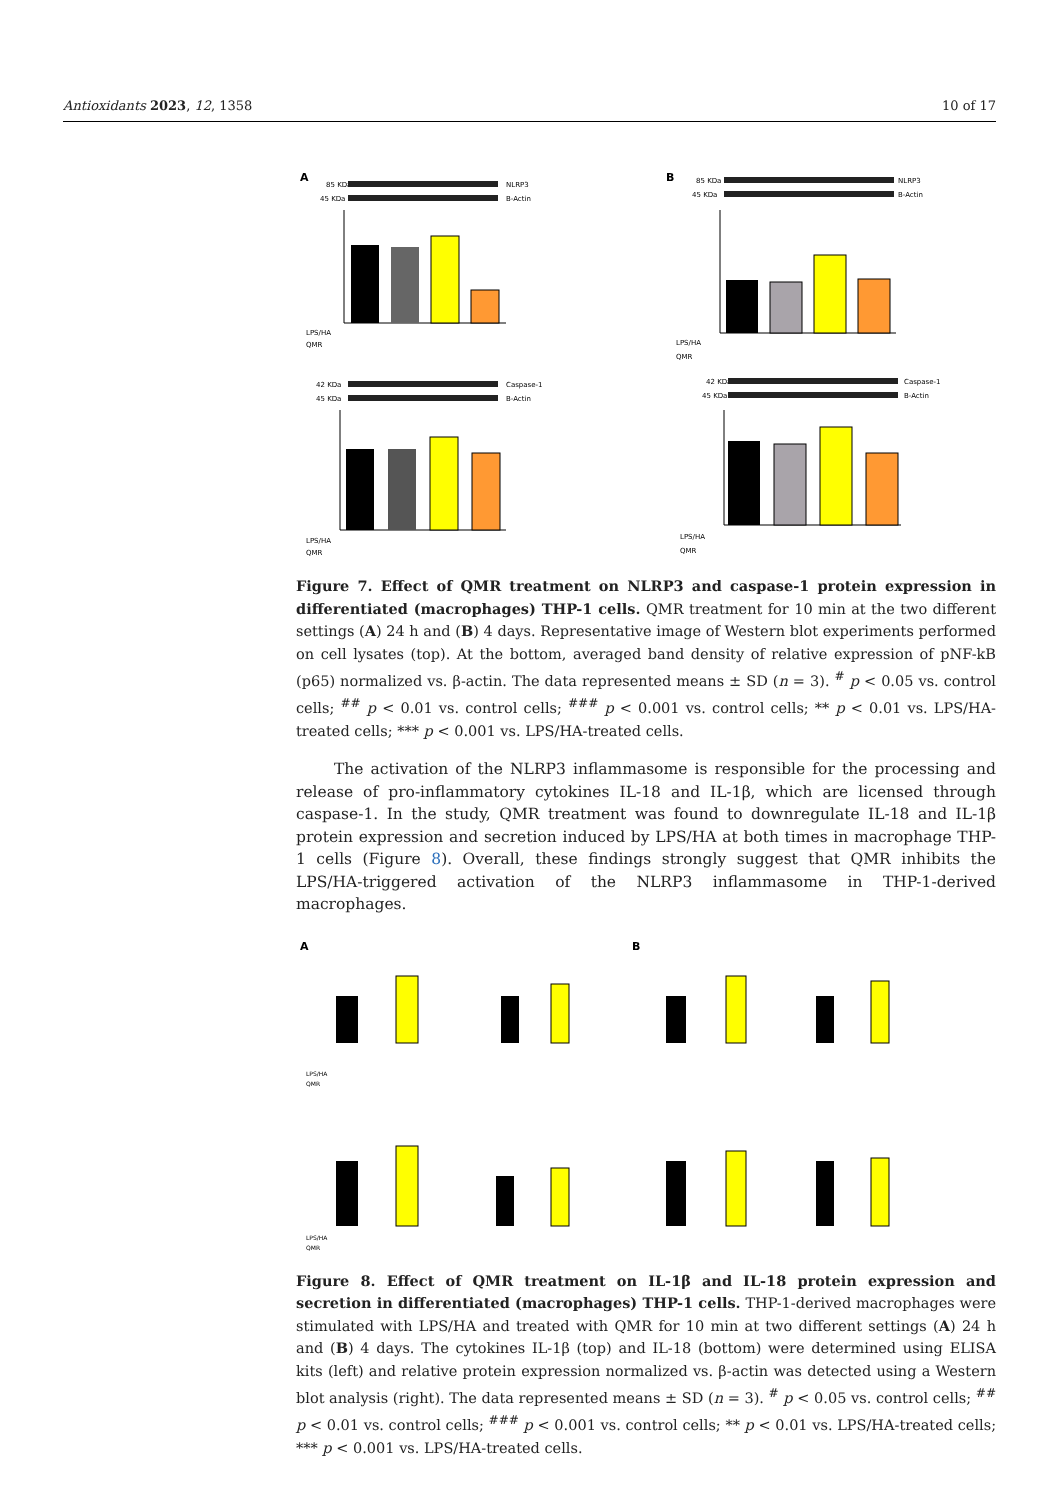Antioxidants 2023, 12, 1358 10 of 17
A
85 KDa
NLRP3
45 KDa
B-Actin
LPS/HA
QMR
42 KDa
Caspase-1
45 KDa
B-Actin
LPS/HA
QMR
B
85 KDa
NLRP3
45 KDa
B-Actin
LPS/HA
QMR
42 KDa
Caspase-1
45 KDa
B-Actin
LPS/HA
QMR
Figure 7. Effect of QMR treatment on NLRP3 and caspase-1 protein expression in differentiated (macrophages) THP-1 cells. QMR treatment for 10 min at the two different settings (A) 24 h and (B) 4 days. Representative image of Western blot experiments performed on cell lysates (top). At the bottom, averaged band density of relative expression of pNF-kB (p65) normalized vs. β-actin. The data represented means ± SD (n = 3). <sup>#</sup> p < 0.05 vs. control cells; <sup>##</sup> p < 0.01 vs. control cells; <sup>###</sup> p < 0.001 vs. control cells; ** p < 0.01 vs. LPS/HA-treated cells; *** p < 0.001 vs. LPS/HA-treated cells.
The activation of the NLRP3 inflammasome is responsible for the processing and release of pro-inflammatory cytokines IL-18 and IL-1β, which are licensed through caspase-1. In the study, QMR treatment was found to downregulate IL-18 and IL-1β protein expression and secretion induced by LPS/HA at both times in macrophage THP-1 cells (Figure 8). Overall, these findings strongly suggest that QMR inhibits the LPS/HA-triggered activation of the NLRP3 inflammasome in THP-1-derived macrophages.
A
B
LPS/HA
QMR
LPS/HA
QMR
Figure 8. Effect of QMR treatment on IL-1β and IL-18 protein expression and secretion in differentiated (macrophages) THP-1 cells. THP-1-derived macrophages were stimulated with LPS/HA and treated with QMR for 10 min at two different settings (A) 24 h and (B) 4 days. The cytokines IL-1β (top) and IL-18 (bottom) were determined using ELISA kits (left) and relative protein expression normalized vs. β-actin was detected using a Western blot analysis (right). The data represented means ± SD (n = 3). <sup>#</sup> p < 0.05 vs. control cells; <sup>##</sup> p < 0.01 vs. control cells; <sup>###</sup> p < 0.001 vs. control cells; ** p < 0.01 vs. LPS/HA-treated cells; *** p < 0.001 vs. LPS/HA-treated cells.